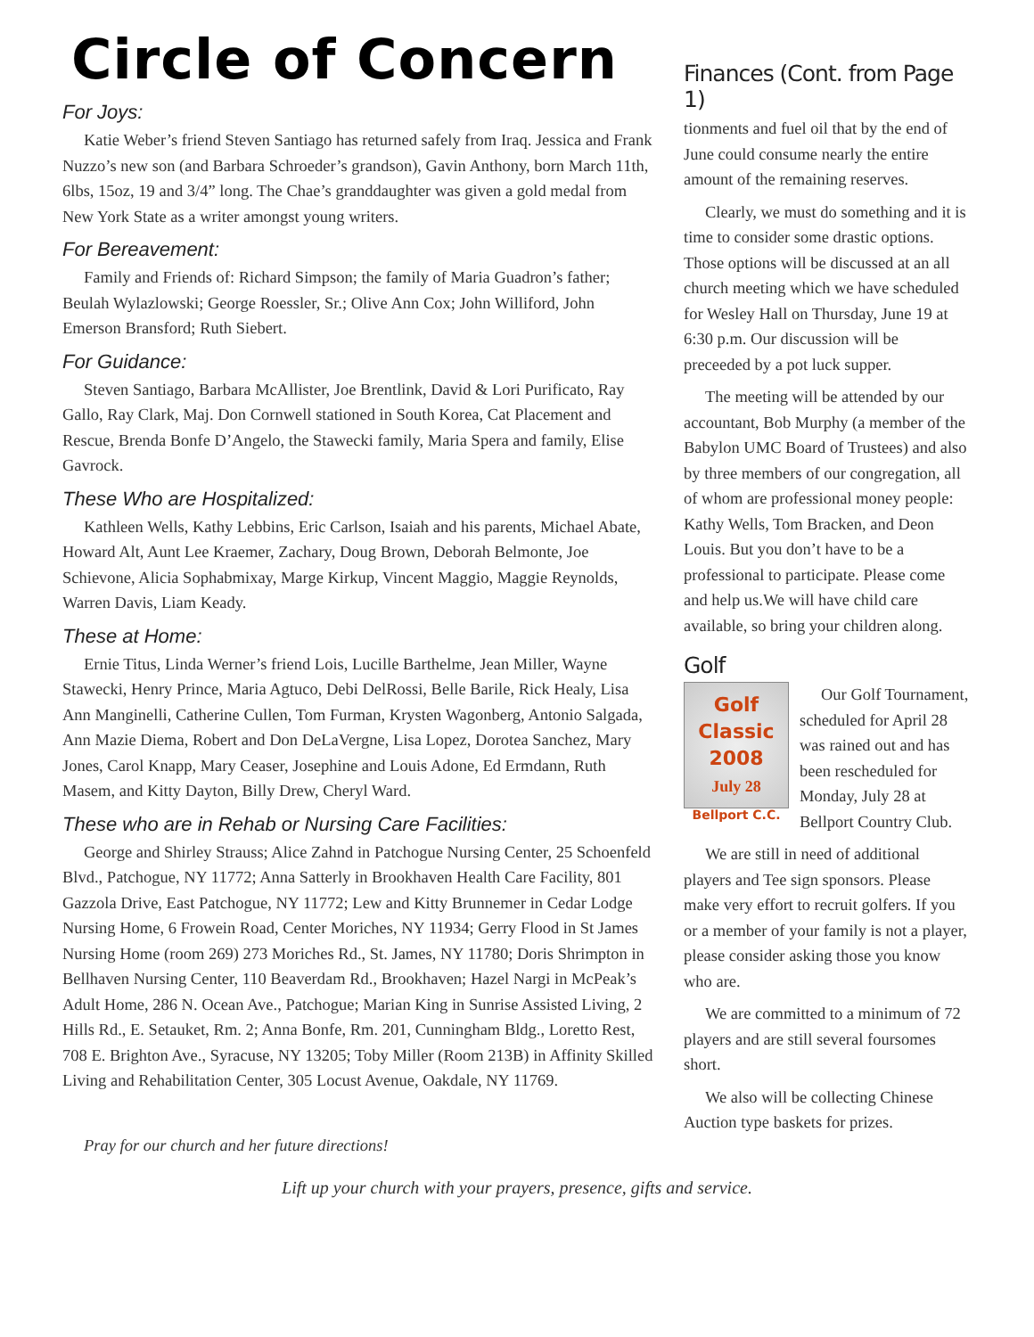Circle of Concern
For Joys:
Katie Weber’s friend Steven Santiago has returned safely from Iraq. Jessica and Frank Nuzzo’s new son (and Barbara Schroeder’s grandson), Gavin Anthony, born March 11th, 6lbs, 15oz, 19 and 3/4” long. The Chae’s granddaughter was given a gold medal from New York State as a writer amongst young writers.
For Bereavement:
Family and Friends of: Richard Simpson; the family of Maria Guadron’s father; Beulah Wylazlowski; George Roessler, Sr.; Olive Ann Cox; John Williford, John Emerson Bransford; Ruth Siebert.
For Guidance:
Steven Santiago, Barbara McAllister, Joe Brentlink, David & Lori Purificato, Ray Gallo, Ray Clark, Maj. Don Cornwell stationed in South Korea, Cat Placement and Rescue, Brenda Bonfe D’Angelo, the Stawecki family, Maria Spera and family, Elise Gavrock.
These Who are Hospitalized:
Kathleen Wells, Kathy Lebbins, Eric Carlson, Isaiah and his parents, Michael Abate, Howard Alt, Aunt Lee Kraemer, Zachary, Doug Brown, Deborah Belmonte, Joe Schievone, Alicia Sophabmixay, Marge Kirkup, Vincent Maggio, Maggie Reynolds, Warren Davis, Liam Keady.
These at Home:
Ernie Titus, Linda Werner’s friend Lois, Lucille Barthelme, Jean Miller, Wayne Stawecki, Henry Prince, Maria Agtuco, Debi DelRossi, Belle Barile, Rick Healy, Lisa Ann Manginelli, Catherine Cullen, Tom Furman, Krysten Wagonberg, Antonio Salgada, Ann Mazie Diema, Robert and Don DeLaVergne, Lisa Lopez, Dorotea Sanchez, Mary Jones, Carol Knapp, Mary Ceaser, Josephine and Louis Adone, Ed Ermdann, Ruth Masem, and Kitty Dayton, Billy Drew, Cheryl Ward.
These who are in Rehab or Nursing Care Facilities:
George and Shirley Strauss; Alice Zahnd in Patchogue Nursing Center, 25 Schoenfeld Blvd., Patchogue, NY 11772; Anna Satterly in Brookhaven Health Care Facility, 801 Gazzola Drive, East Patchogue, NY 11772; Lew and Kitty Brunnemer in Cedar Lodge Nursing Home, 6 Frowein Road, Center Moriches, NY 11934; Gerry Flood in St James Nursing Home (room 269) 273 Moriches Rd., St. James, NY 11780; Doris Shrimpton in Bellhaven Nursing Center, 110 Beaverdam Rd., Brookhaven; Hazel Nargi in McPeak’s Adult Home, 286 N. Ocean Ave., Patchogue; Marian King in Sunrise Assisted Living, 2 Hills Rd., E. Setauket, Rm. 2; Anna Bonfe, Rm. 201, Cunningham Bldg., Loretto Rest, 708 E. Brighton Ave., Syracuse, NY 13205; Toby Miller (Room 213B) in Affinity Skilled Living and Rehabilitation Center, 305 Locust Avenue, Oakdale, NY 11769.
Pray for our church and her future directions!
Finances (Cont. from Page 1)
tionments and fuel oil that by the end of June could consume nearly the entire amount of the remaining reserves.
Clearly, we must do something and it is time to consider some drastic options. Those options will be discussed at an all church meeting which we have scheduled for Wesley Hall on Thursday, June 19 at 6:30 p.m. Our discussion will be preceeded by a pot luck supper.
The meeting will be attended by our accountant, Bob Murphy (a member of the Babylon UMC Board of Trustees) and also by three members of our congregation, all of whom are professional money people: Kathy Wells, Tom Bracken, and Deon Louis. But you don’t have to be a professional to participate. Please come and help us.We will have child care available, so bring your children along.
Golf
Golf
Classic
2008
July 28
Bellport C.C.
Our Golf Tournament, scheduled for April 28 was rained out and has been rescheduled for Monday, July 28 at Bellport Country Club.
We are still in need of additional players and Tee sign sponsors. Please make very effort to recruit golfers. If you or a member of your family is not a player, please consider asking those you know who are.
We are committed to a minimum of 72 players and are still several foursomes short.
We also will be collecting Chinese Auction type baskets for prizes.
Lift up your church with your prayers, presence, gifts and service.